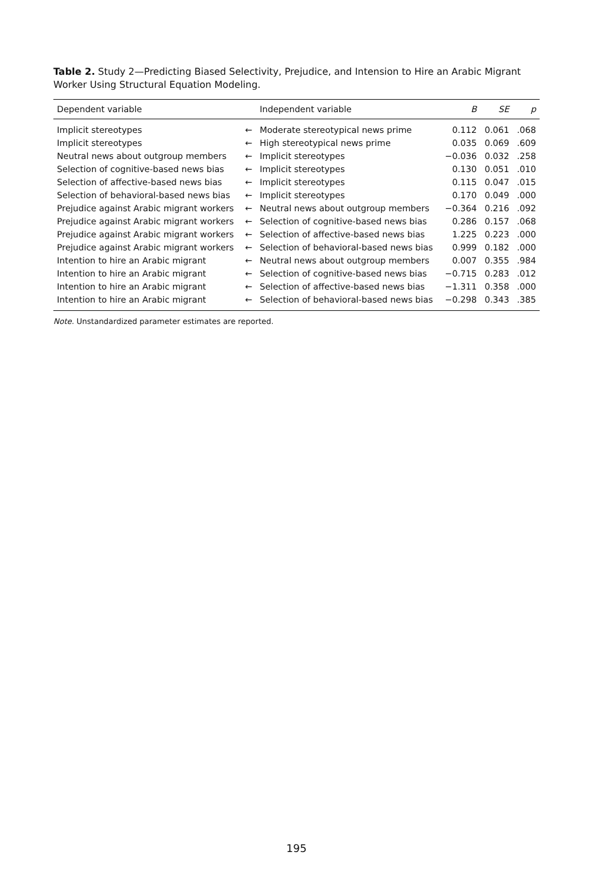Table 2. Study 2—Predicting Biased Selectivity, Prejudice, and Intension to Hire an Arabic Migrant Worker Using Structural Equation Modeling.
| Dependent variable | | Independent variable | B | SE | p |
| --- | --- | --- | --- | --- | --- |
| Implicit stereotypes | ← | Moderate stereotypical news prime | 0.112 | 0.061 | .068 |
| Implicit stereotypes | ← | High stereotypical news prime | 0.035 | 0.069 | .609 |
| Neutral news about outgroup members | ← | Implicit stereotypes | −0.036 | 0.032 | .258 |
| Selection of cognitive-based news bias | ← | Implicit stereotypes | 0.130 | 0.051 | .010 |
| Selection of affective-based news bias | ← | Implicit stereotypes | 0.115 | 0.047 | .015 |
| Selection of behavioral-based news bias | ← | Implicit stereotypes | 0.170 | 0.049 | .000 |
| Prejudice against Arabic migrant workers | ← | Neutral news about outgroup members | −0.364 | 0.216 | .092 |
| Prejudice against Arabic migrant workers | ← | Selection of cognitive-based news bias | 0.286 | 0.157 | .068 |
| Prejudice against Arabic migrant workers | ← | Selection of affective-based news bias | 1.225 | 0.223 | .000 |
| Prejudice against Arabic migrant workers | ← | Selection of behavioral-based news bias | 0.999 | 0.182 | .000 |
| Intention to hire an Arabic migrant | ← | Neutral news about outgroup members | 0.007 | 0.355 | .984 |
| Intention to hire an Arabic migrant | ← | Selection of cognitive-based news bias | −0.715 | 0.283 | .012 |
| Intention to hire an Arabic migrant | ← | Selection of affective-based news bias | −1.311 | 0.358 | .000 |
| Intention to hire an Arabic migrant | ← | Selection of behavioral-based news bias | −0.298 | 0.343 | .385 |
Note. Unstandardized parameter estimates are reported.
195